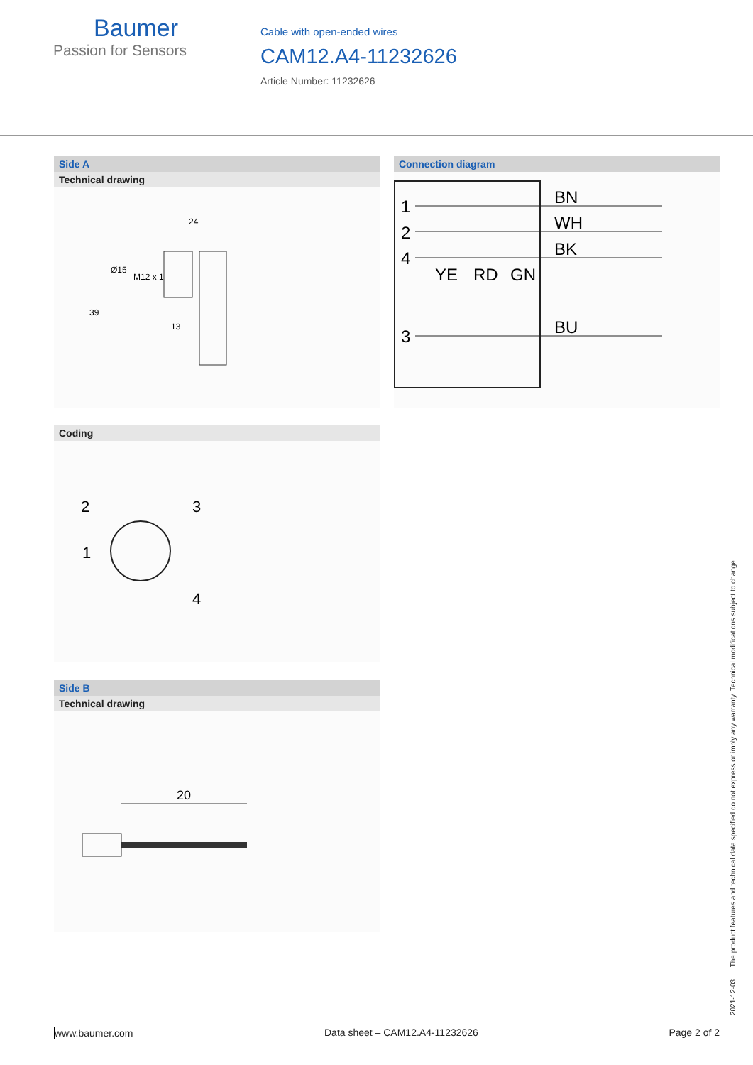Baumer
Passion for Sensors
Cable with open-ended wires
CAM12.A4-11232626
Article Number: 11232626
Side A
Technical drawing
24
39
Ø15
M12 x 1
13
Coding
2
3
1
4
Side B
Technical drawing
20
Connection diagram
1
2
4
3
BN
WH
BK
BU
YE
RD
GN
2021-12-03 The product features and technical data specified do not express or imply any warranty. Technical modifications subject to change.
www.baumer.com Data sheet – CAM12.A4-11232626 Page 2 of 2